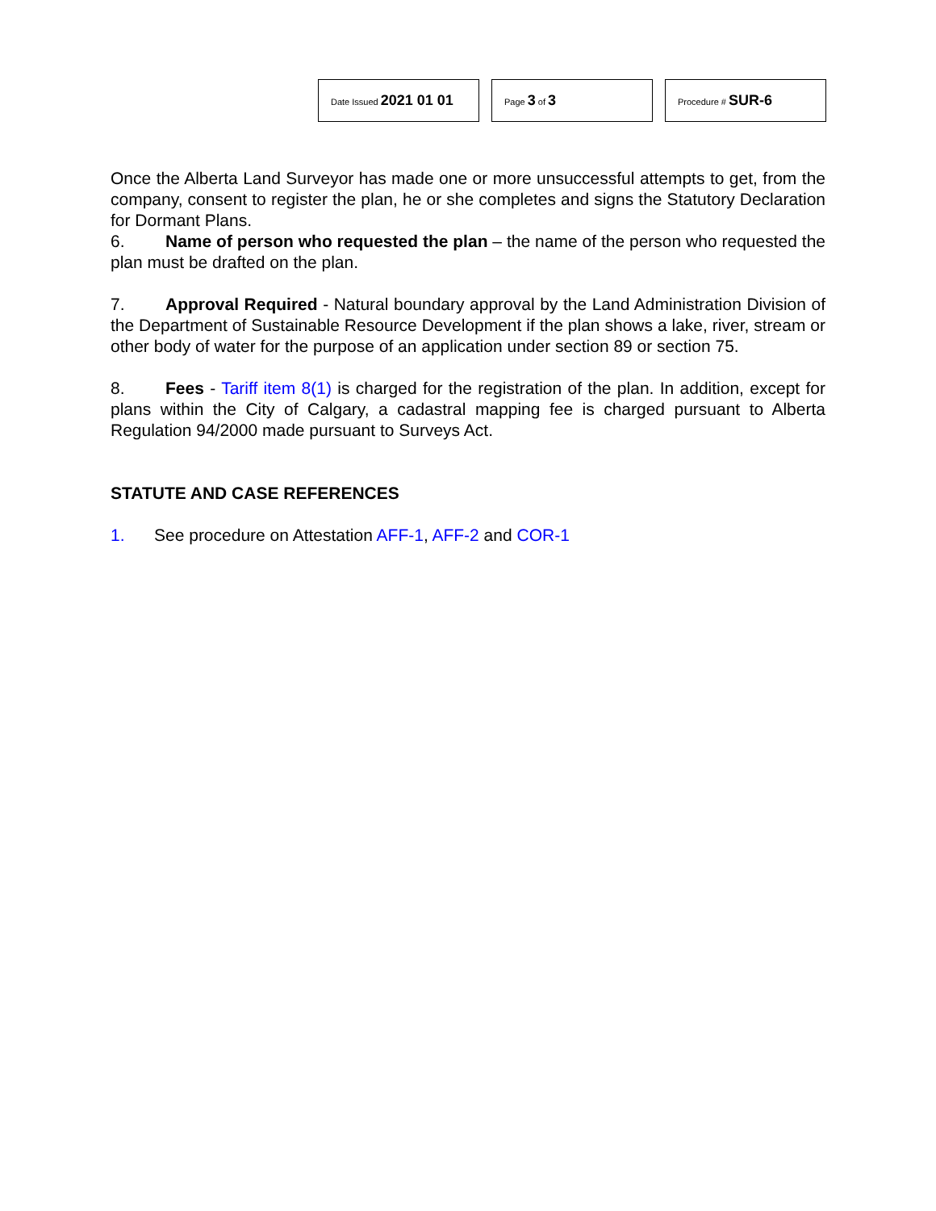| Date Issued 2021 01 01 | Page 3 of 3 | Procedure # SUR-6 |
Once the Alberta Land Surveyor has made one or more unsuccessful attempts to get, from the company, consent to register the plan, he or she completes and signs the Statutory Declaration for Dormant Plans.
6. Name of person who requested the plan – the name of the person who requested the plan must be drafted on the plan.
7. Approval Required - Natural boundary approval by the Land Administration Division of the Department of Sustainable Resource Development if the plan shows a lake, river, stream or other body of water for the purpose of an application under section 89 or section 75.
8. Fees - Tariff item 8(1) is charged for the registration of the plan. In addition, except for plans within the City of Calgary, a cadastral mapping fee is charged pursuant to Alberta Regulation 94/2000 made pursuant to Surveys Act.
STATUTE AND CASE REFERENCES
1. See procedure on Attestation AFF-1, AFF-2 and COR-1